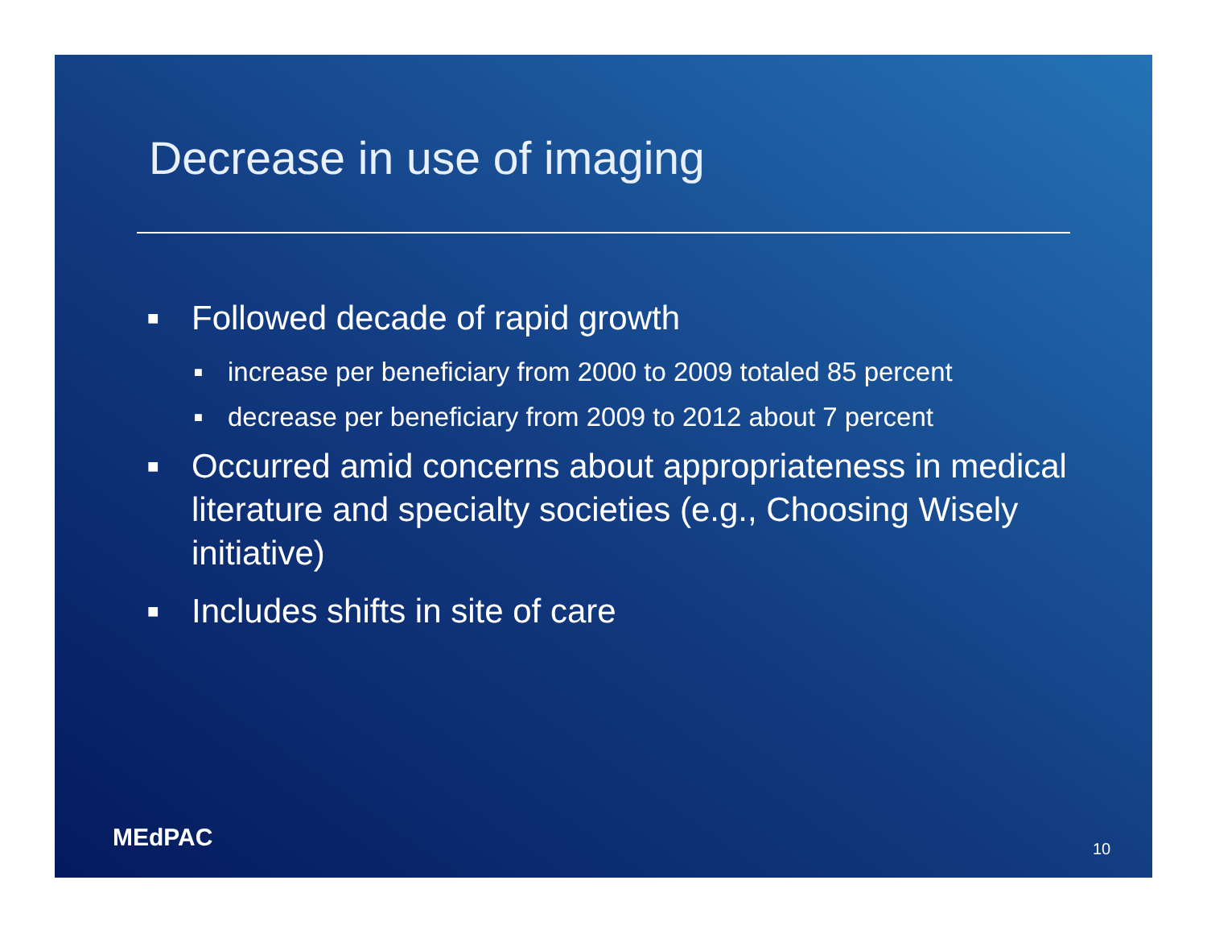Decrease in use of imaging
■ Followed decade of rapid growth
■ increase per beneficiary from 2000 to 2009 totaled 85 percent
■ decrease per beneficiary from 2009 to 2012 about 7 percent
■ Occurred amid concerns about appropriateness in medical literature and specialty societies (e.g., Choosing Wisely initiative)
■ Includes shifts in site of care
MEdPAC 10